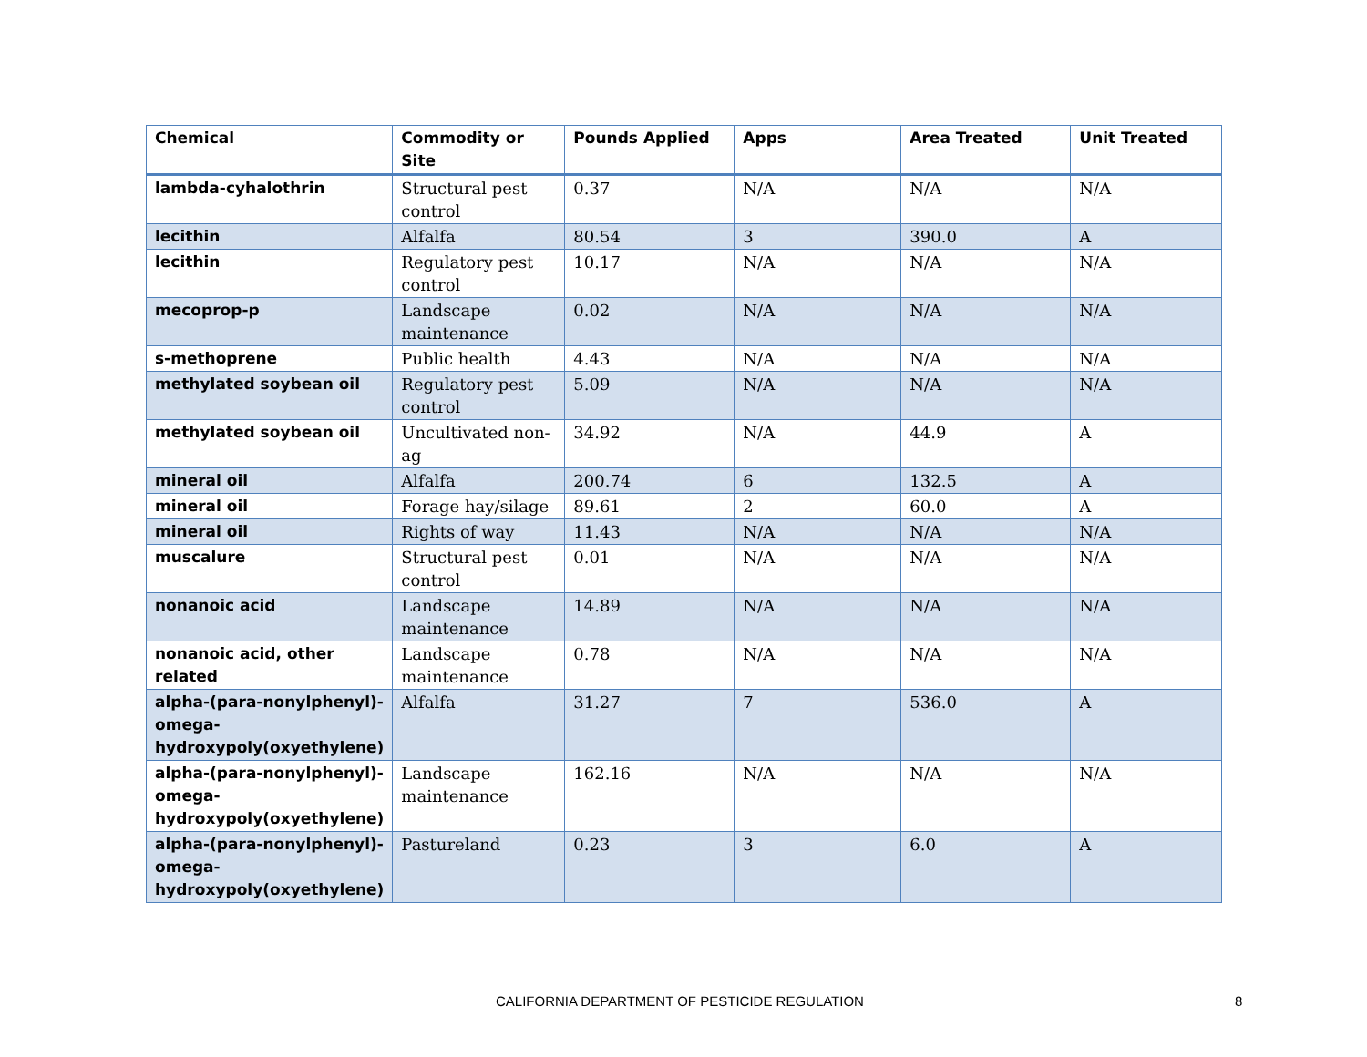| Chemical | Commodity or Site | Pounds Applied | Apps | Area Treated | Unit Treated |
| --- | --- | --- | --- | --- | --- |
| lambda-cyhalothrin | Structural pest control | 0.37 | N/A | N/A | N/A |
| lecithin | Alfalfa | 80.54 | 3 | 390.0 | A |
| lecithin | Regulatory pest control | 10.17 | N/A | N/A | N/A |
| mecoprop-p | Landscape maintenance | 0.02 | N/A | N/A | N/A |
| s-methoprene | Public health | 4.43 | N/A | N/A | N/A |
| methylated soybean oil | Regulatory pest control | 5.09 | N/A | N/A | N/A |
| methylated soybean oil | Uncultivated non-ag | 34.92 | N/A | 44.9 | A |
| mineral oil | Alfalfa | 200.74 | 6 | 132.5 | A |
| mineral oil | Forage hay/silage | 89.61 | 2 | 60.0 | A |
| mineral oil | Rights of way | 11.43 | N/A | N/A | N/A |
| muscalure | Structural pest control | 0.01 | N/A | N/A | N/A |
| nonanoic acid | Landscape maintenance | 14.89 | N/A | N/A | N/A |
| nonanoic acid, other related | Landscape maintenance | 0.78 | N/A | N/A | N/A |
| alpha-(para-nonylphenyl)-omega-hydroxypoly(oxyethylene) | Alfalfa | 31.27 | 7 | 536.0 | A |
| alpha-(para-nonylphenyl)-omega-hydroxypoly(oxyethylene) | Landscape maintenance | 162.16 | N/A | N/A | N/A |
| alpha-(para-nonylphenyl)-omega-hydroxypoly(oxyethylene) | Pastureland | 0.23 | 3 | 6.0 | A |
CALIFORNIA DEPARTMENT OF PESTICIDE REGULATION 8